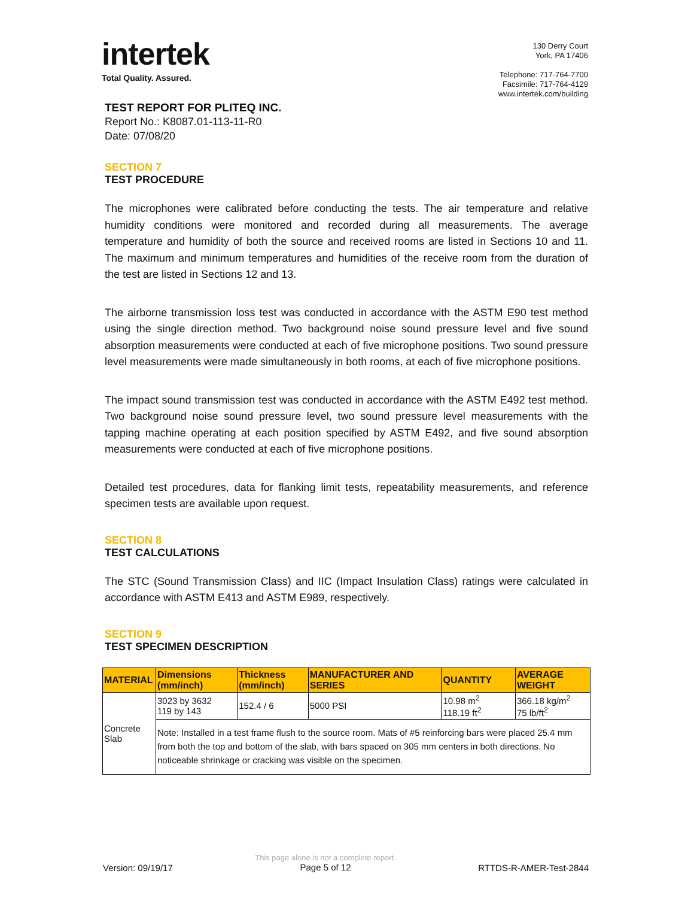intertek
Total Quality. Assured.
130 Derry Court
York, PA 17406
Telephone: 717-764-7700
Facsimile: 717-764-4129
www.intertek.com/building
TEST REPORT FOR PLITEQ INC.
Report No.: K8087.01-113-11-R0
Date: 07/08/20
SECTION 7
TEST PROCEDURE
The microphones were calibrated before conducting the tests. The air temperature and relative humidity conditions were monitored and recorded during all measurements. The average temperature and humidity of both the source and received rooms are listed in Sections 10 and 11. The maximum and minimum temperatures and humidities of the receive room from the duration of the test are listed in Sections 12 and 13.
The airborne transmission loss test was conducted in accordance with the ASTM E90 test method using the single direction method. Two background noise sound pressure level and five sound absorption measurements were conducted at each of five microphone positions. Two sound pressure level measurements were made simultaneously in both rooms, at each of five microphone positions.
The impact sound transmission test was conducted in accordance with the ASTM E492 test method. Two background noise sound pressure level, two sound pressure level measurements with the tapping machine operating at each position specified by ASTM E492, and five sound absorption measurements were conducted at each of five microphone positions.
Detailed test procedures, data for flanking limit tests, repeatability measurements, and reference specimen tests are available upon request.
SECTION 8
TEST CALCULATIONS
The STC (Sound Transmission Class) and IIC (Impact Insulation Class) ratings were calculated in accordance with ASTM E413 and ASTM E989, respectively.
SECTION 9
TEST SPECIMEN DESCRIPTION
| MATERIAL | Dimensions (mm/inch) | Thickness (mm/inch) | MANUFACTURER AND SERIES | QUANTITY | AVERAGE WEIGHT |
| --- | --- | --- | --- | --- | --- |
| Concrete Slab | 3023 by 3632 119 by 143 | 152.4 / 6 | 5000 PSI | 10.98 m<sup>2</sup> 118.19 ft<sup>2</sup> | 366.18 kg/m<sup>2</sup> 75 lb/ft<sup>2</sup> |
| | Note: Installed in a test frame flush to the source room. Mats of #5 reinforcing bars were placed 25.4 mm from both the top and bottom of the slab, with bars spaced on 305 mm centers in both directions. No noticeable shrinkage or cracking was visible on the specimen. | | | | |
Version: 09/19/17 This page alone is not a complete report.
Page 5 of 12 RTTDS-R-AMER-Test-2844